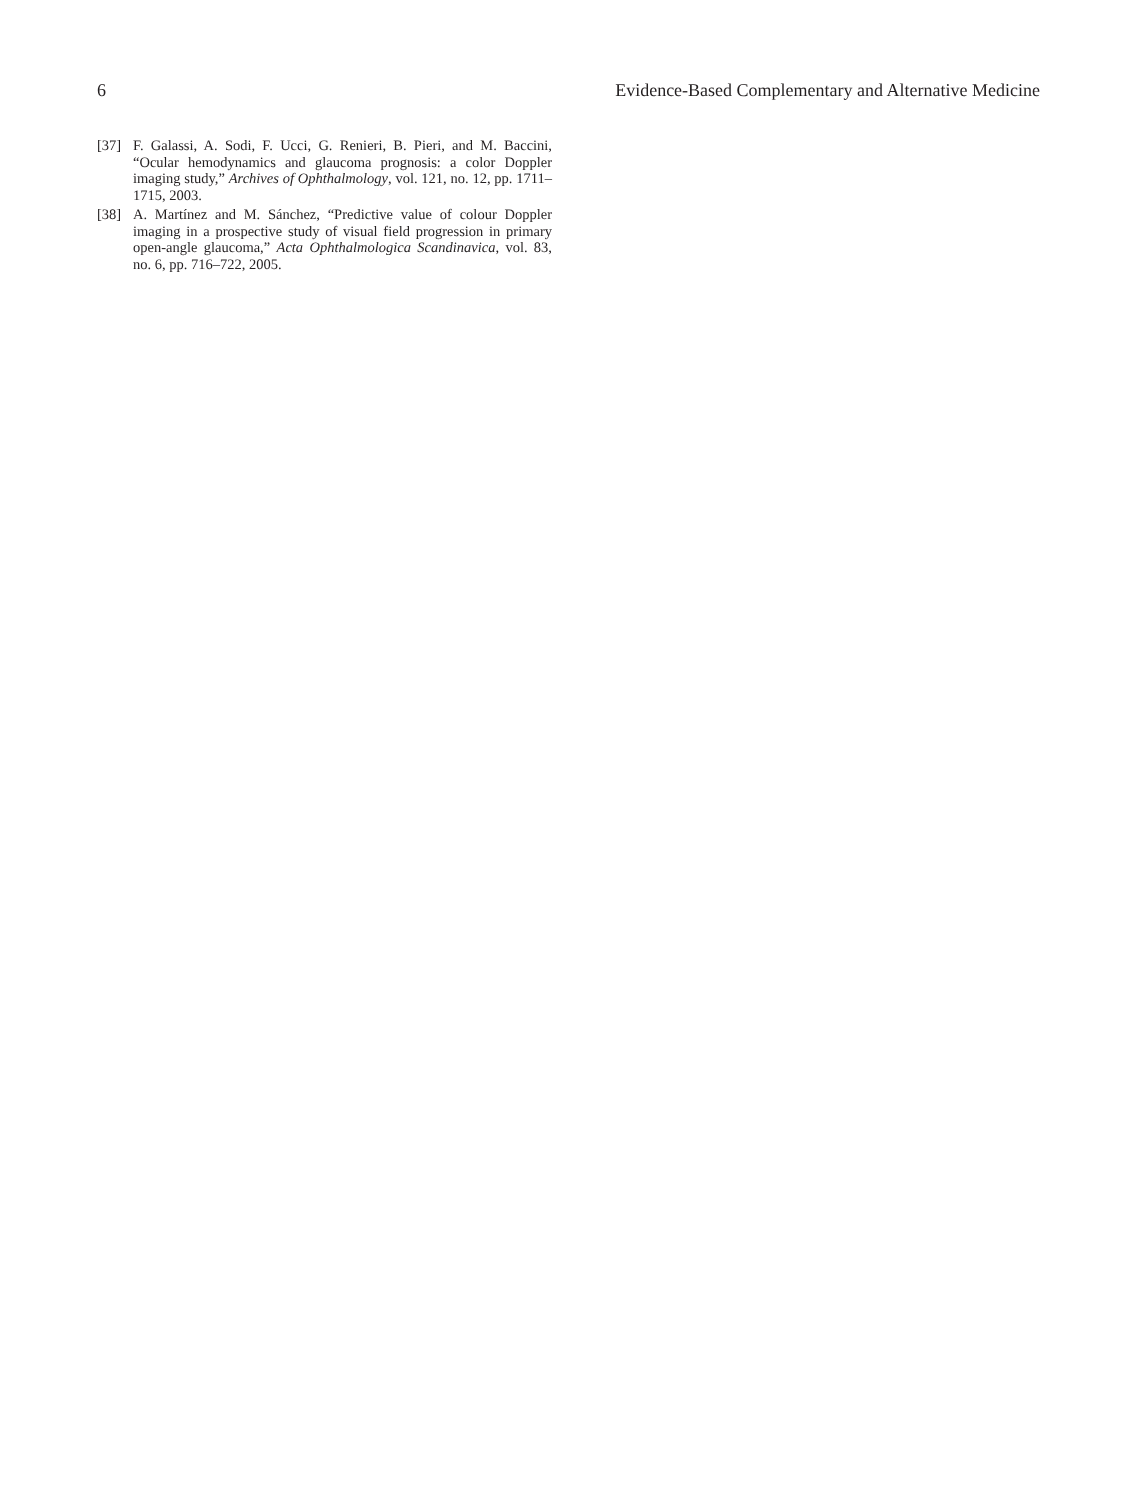6 Evidence-Based Complementary and Alternative Medicine
[37] F. Galassi, A. Sodi, F. Ucci, G. Renieri, B. Pieri, and M. Baccini, “Ocular hemodynamics and glaucoma prognosis: a color Doppler imaging study,” Archives of Ophthalmology, vol. 121, no. 12, pp. 1711–1715, 2003.
[38] A. Martínez and M. Sánchez, “Predictive value of colour Doppler imaging in a prospective study of visual field progression in primary open-angle glaucoma,” Acta Ophthalmologica Scandinavica, vol. 83, no. 6, pp. 716–722, 2005.